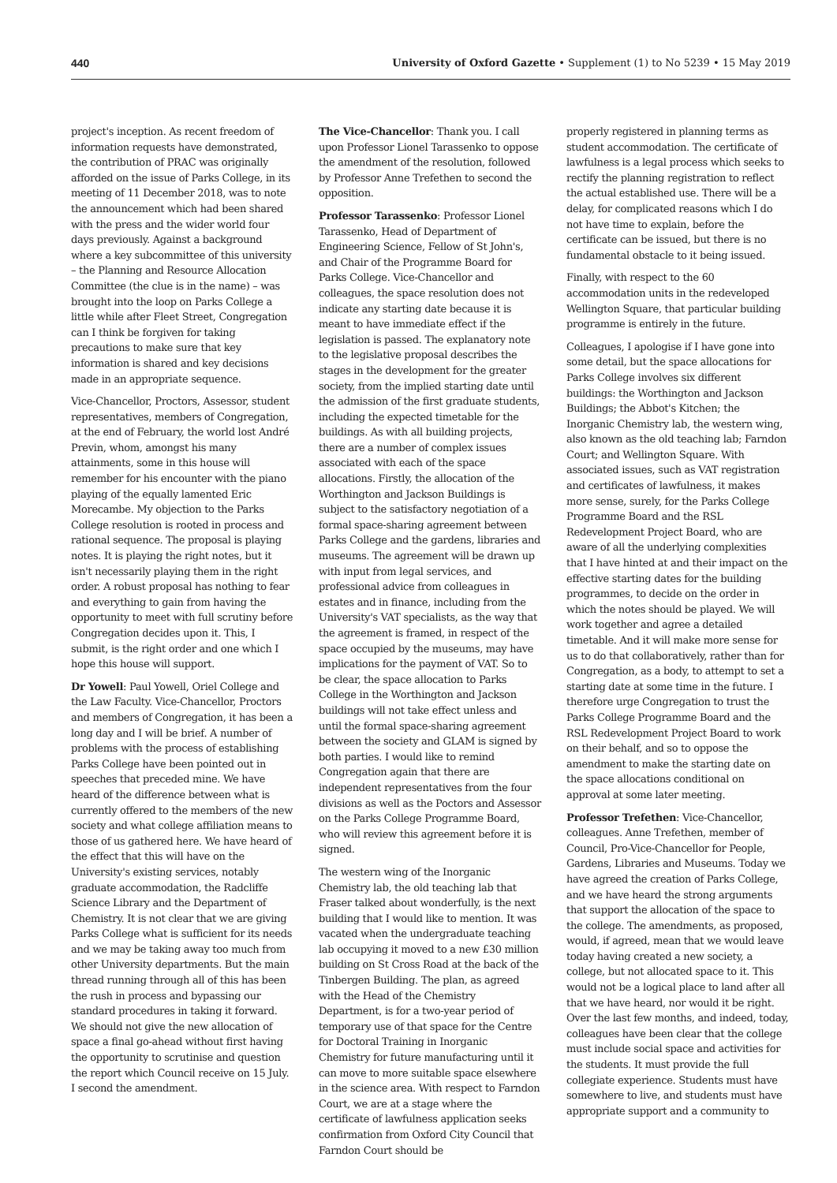440 University of Oxford Gazette • Supplement (1) to No 5239 • 15 May 2019
project's inception. As recent freedom of information requests have demonstrated, the contribution of PRAC was originally afforded on the issue of Parks College, in its meeting of 11 December 2018, was to note the announcement which had been shared with the press and the wider world four days previously. Against a background where a key subcommittee of this university – the Planning and Resource Allocation Committee (the clue is in the name) – was brought into the loop on Parks College a little while after Fleet Street, Congregation can I think be forgiven for taking precautions to make sure that key information is shared and key decisions made in an appropriate sequence.
Vice-Chancellor, Proctors, Assessor, student representatives, members of Congregation, at the end of February, the world lost André Previn, whom, amongst his many attainments, some in this house will remember for his encounter with the piano playing of the equally lamented Eric Morecambe. My objection to the Parks College resolution is rooted in process and rational sequence. The proposal is playing notes. It is playing the right notes, but it isn't necessarily playing them in the right order. A robust proposal has nothing to fear and everything to gain from having the opportunity to meet with full scrutiny before Congregation decides upon it. This, I submit, is the right order and one which I hope this house will support.
Dr Yowell: Paul Yowell, Oriel College and the Law Faculty. Vice-Chancellor, Proctors and members of Congregation, it has been a long day and I will be brief. A number of problems with the process of establishing Parks College have been pointed out in speeches that preceded mine. We have heard of the difference between what is currently offered to the members of the new society and what college affiliation means to those of us gathered here. We have heard of the effect that this will have on the University's existing services, notably graduate accommodation, the Radcliffe Science Library and the Department of Chemistry. It is not clear that we are giving Parks College what is sufficient for its needs and we may be taking away too much from other University departments. But the main thread running through all of this has been the rush in process and bypassing our standard procedures in taking it forward. We should not give the new allocation of space a final go-ahead without first having the opportunity to scrutinise and question the report which Council receive on 15 July. I second the amendment.
The Vice-Chancellor: Thank you. I call upon Professor Lionel Tarassenko to oppose the amendment of the resolution, followed by Professor Anne Trefethen to second the opposition.
Professor Tarassenko: Professor Lionel Tarassenko, Head of Department of Engineering Science, Fellow of St John's, and Chair of the Programme Board for Parks College. Vice-Chancellor and colleagues, the space resolution does not indicate any starting date because it is meant to have immediate effect if the legislation is passed. The explanatory note to the legislative proposal describes the stages in the development for the greater society, from the implied starting date until the admission of the first graduate students, including the expected timetable for the buildings. As with all building projects, there are a number of complex issues associated with each of the space allocations. Firstly, the allocation of the Worthington and Jackson Buildings is subject to the satisfactory negotiation of a formal space-sharing agreement between Parks College and the gardens, libraries and museums. The agreement will be drawn up with input from legal services, and professional advice from colleagues in estates and in finance, including from the University's VAT specialists, as the way that the agreement is framed, in respect of the space occupied by the museums, may have implications for the payment of VAT. So to be clear, the space allocation to Parks College in the Worthington and Jackson buildings will not take effect unless and until the formal space-sharing agreement between the society and GLAM is signed by both parties. I would like to remind Congregation again that there are independent representatives from the four divisions as well as the Poctors and Assessor on the Parks College Programme Board, who will review this agreement before it is signed.
The western wing of the Inorganic Chemistry lab, the old teaching lab that Fraser talked about wonderfully, is the next building that I would like to mention. It was vacated when the undergraduate teaching lab occupying it moved to a new £30 million building on St Cross Road at the back of the Tinbergen Building. The plan, as agreed with the Head of the Chemistry Department, is for a two-year period of temporary use of that space for the Centre for Doctoral Training in Inorganic Chemistry for future manufacturing until it can move to more suitable space elsewhere in the science area. With respect to Farndon Court, we are at a stage where the certificate of lawfulness application seeks confirmation from Oxford City Council that Farndon Court should be
properly registered in planning terms as student accommodation. The certificate of lawfulness is a legal process which seeks to rectify the planning registration to reflect the actual established use. There will be a delay, for complicated reasons which I do not have time to explain, before the certificate can be issued, but there is no fundamental obstacle to it being issued.
Finally, with respect to the 60 accommodation units in the redeveloped Wellington Square, that particular building programme is entirely in the future.
Colleagues, I apologise if I have gone into some detail, but the space allocations for Parks College involves six different buildings: the Worthington and Jackson Buildings; the Abbot's Kitchen; the Inorganic Chemistry lab, the western wing, also known as the old teaching lab; Farndon Court; and Wellington Square. With associated issues, such as VAT registration and certificates of lawfulness, it makes more sense, surely, for the Parks College Programme Board and the RSL Redevelopment Project Board, who are aware of all the underlying complexities that I have hinted at and their impact on the effective starting dates for the building programmes, to decide on the order in which the notes should be played. We will work together and agree a detailed timetable. And it will make more sense for us to do that collaboratively, rather than for Congregation, as a body, to attempt to set a starting date at some time in the future. I therefore urge Congregation to trust the Parks College Programme Board and the RSL Redevelopment Project Board to work on their behalf, and so to oppose the amendment to make the starting date on the space allocations conditional on approval at some later meeting.
Professor Trefethen: Vice-Chancellor, colleagues. Anne Trefethen, member of Council, Pro-Vice-Chancellor for People, Gardens, Libraries and Museums. Today we have agreed the creation of Parks College, and we have heard the strong arguments that support the allocation of the space to the college. The amendments, as proposed, would, if agreed, mean that we would leave today having created a new society, a college, but not allocated space to it. This would not be a logical place to land after all that we have heard, nor would it be right. Over the last few months, and indeed, today, colleagues have been clear that the college must include social space and activities for the students. It must provide the full collegiate experience. Students must have somewhere to live, and students must have appropriate support and a community to